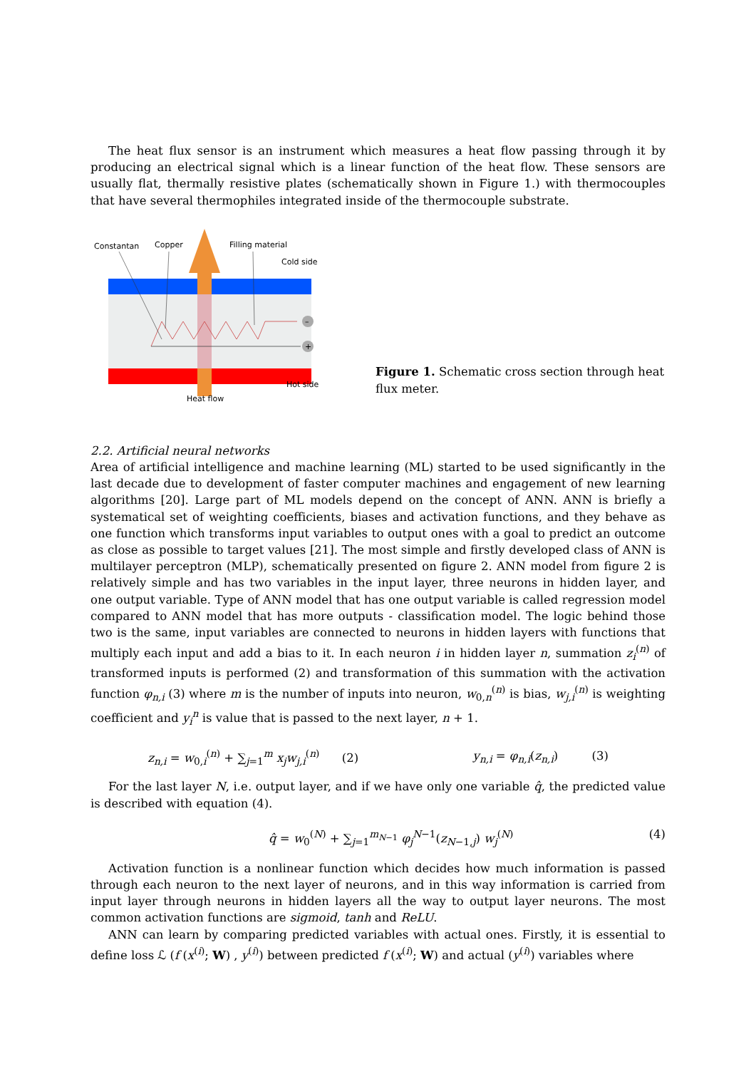The heat flux sensor is an instrument which measures a heat flow passing through it by producing an electrical signal which is a linear function of the heat flow. These sensors are usually flat, thermally resistive plates (schematically shown in Figure 1.) with thermocouples that have several thermophiles integrated inside of the thermocouple substrate.
–
+
Constantan
Copper
Filling material
Cold side
Hot side
Heat flow
Figure 1. Schematic cross section through heat flux meter.
2.2. Artificial neural networks
Area of artificial intelligence and machine learning (ML) started to be used significantly in the last decade due to development of faster computer machines and engagement of new learning algorithms [20]. Large part of ML models depend on the concept of ANN. ANN is briefly a systematical set of weighting coefficients, biases and activation functions, and they behave as one function which transforms input variables to output ones with a goal to predict an outcome as close as possible to target values [21]. The most simple and firstly developed class of ANN is multilayer perceptron (MLP), schematically presented on figure 2. ANN model from figure 2 is relatively simple and has two variables in the input layer, three neurons in hidden layer, and one output variable. Type of ANN model that has one output variable is called regression model compared to ANN model that has more outputs - classification model. The logic behind those two is the same, input variables are connected to neurons in hidden layers with functions that multiply each input and add a bias to it. In each neuron i in hidden layer n, summation z<sub>i</sub><sup>(n)</sup> of transformed inputs is performed (2) and transformation of this summation with the activation function φ<sub>n,i</sub> (3) where m is the number of inputs into neuron, w<sub>0,n</sub><sup>(n)</sup> is bias, w<sub>j,i</sub><sup>(n)</sup> is weighting coefficient and y<sub>i</sub><sup>n</sup> is value that is passed to the next layer, n + 1.
z<sub>n,i</sub> = w<sub>0,i</sub><sup>(n)</sup> + ∑<sub>j=1</sub><sup>m</sup> x<sub>j</sub>w<sub>j,i</sub><sup>(n)</sup> (2) y<sub>n,i</sub> = φ<sub>n,i</sub>(z<sub>n,i</sub>) (3)
For the last layer N, i.e. output layer, and if we have only one variable q̂, the predicted value is described with equation (4).
q̂ = w<sub>0</sub><sup>(N)</sup> + ∑<sub>j=1</sub><sup>m<sub>N−1</sub></sup> φ<sub>j</sub><sup>N−1</sup>(z<sub>N−1,j</sub>) w<sub>j</sub><sup>(N)</sup> (4)
Activation function is a nonlinear function which decides how much information is passed through each neuron to the next layer of neurons, and in this way information is carried from input layer through neurons in hidden layers all the way to output layer neurons. The most common activation functions are sigmoid, tanh and ReLU.
ANN can learn by comparing predicted variables with actual ones. Firstly, it is essential to define loss ℒ (f (x<sup>(i)</sup>; W) , y<sup>(i)</sup>) between predicted f (x<sup>(i)</sup>; W) and actual (y<sup>(i)</sup>) variables where